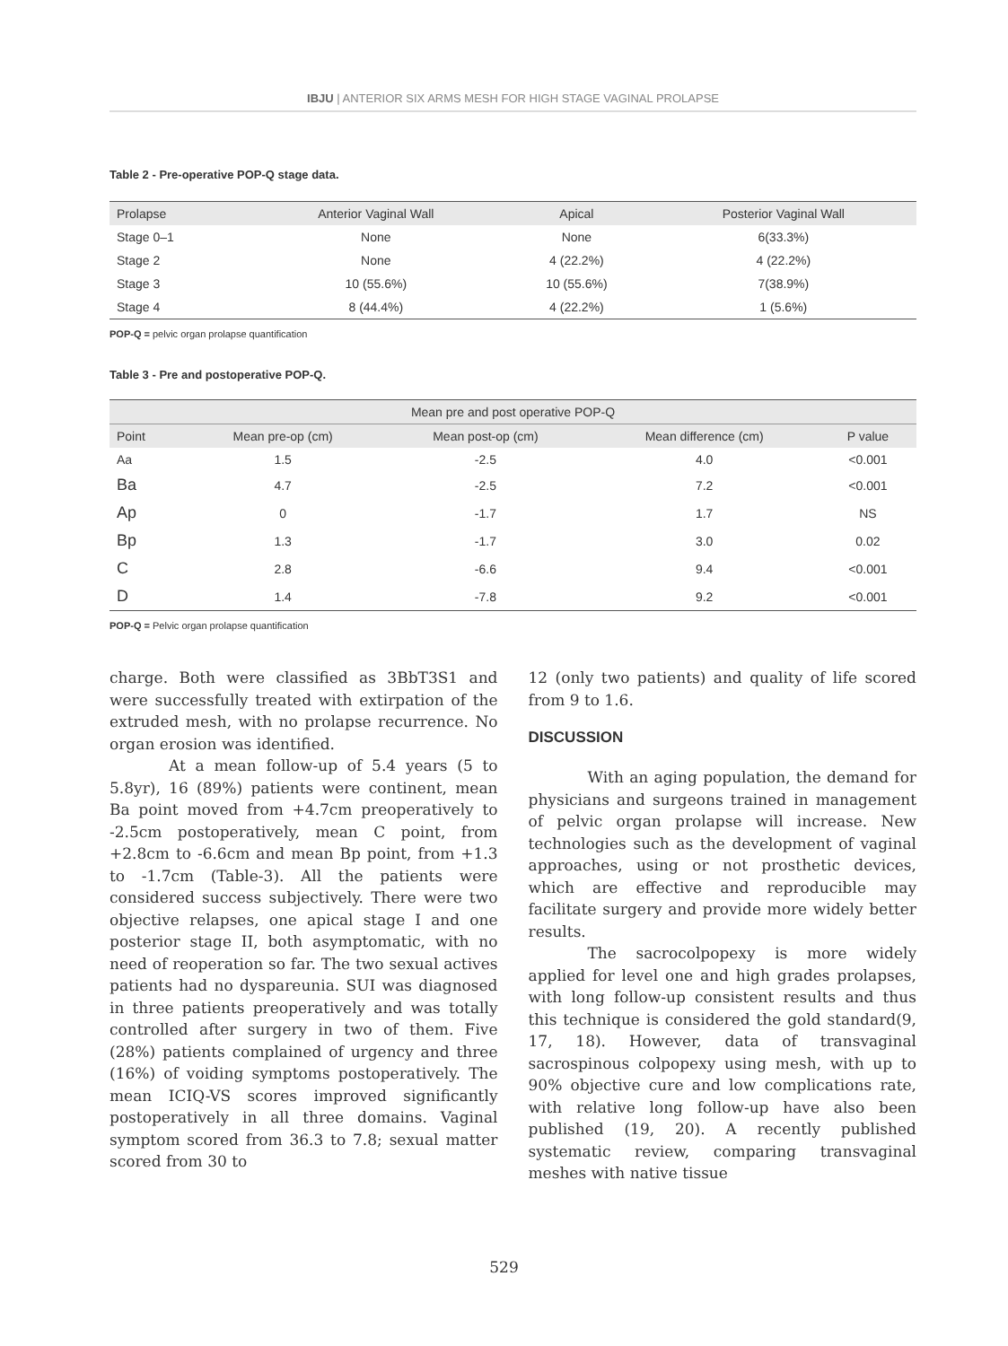IBJU | ANTERIOR SIX ARMS MESH FOR HIGH STAGE VAGINAL PROLAPSE
Table 2 - Pre-operative POP-Q stage data.
| Prolapse | Anterior Vaginal Wall | Apical | Posterior Vaginal Wall |
| --- | --- | --- | --- |
| Stage 0–1 | None | None | 6(33.3%) |
| Stage 2 | None | 4 (22.2%) | 4 (22.2%) |
| Stage 3 | 10 (55.6%) | 10 (55.6%) | 7(38.9%) |
| Stage 4 | 8 (44.4%) | 4 (22.2%) | 1 (5.6%) |
POP-Q = pelvic organ prolapse quantification
Table 3 - Pre and postoperative POP-Q.
| Mean pre and post operative POP-Q | | | | |
| --- | --- | --- | --- | --- |
| Point | Mean pre-op (cm) | Mean post-op (cm) | Mean difference (cm) | P value |
| Aa | 1.5 | -2.5 | 4.0 | <0.001 |
| Ba | 4.7 | -2.5 | 7.2 | <0.001 |
| Ap | 0 | -1.7 | 1.7 | NS |
| Bp | 1.3 | -1.7 | 3.0 | 0.02 |
| C | 2.8 | -6.6 | 9.4 | <0.001 |
| D | 1.4 | -7.8 | 9.2 | <0.001 |
POP-Q = Pelvic organ prolapse quantification
charge. Both were classified as 3BbT3S1 and were successfully treated with extirpation of the extruded mesh, with no prolapse recurrence. No organ erosion was identified.
At a mean follow-up of 5.4 years (5 to 5.8yr), 16 (89%) patients were continent, mean Ba point moved from +4.7cm preoperatively to -2.5cm postoperatively, mean C point, from +2.8cm to -6.6cm and mean Bp point, from +1.3 to -1.7cm (Table-3). All the patients were considered success subjectively. There were two objective relapses, one apical stage I and one posterior stage II, both asymptomatic, with no need of reoperation so far. The two sexual actives patients had no dyspareunia. SUI was diagnosed in three patients preoperatively and was totally controlled after surgery in two of them. Five (28%) patients complained of urgency and three (16%) of voiding symptoms postoperatively. The mean ICIQ-VS scores improved significantly postoperatively in all three domains. Vaginal symptom scored from 36.3 to 7.8; sexual matter scored from 30 to
12 (only two patients) and quality of life scored from 9 to 1.6.
DISCUSSION
With an aging population, the demand for physicians and surgeons trained in management of pelvic organ prolapse will increase. New technologies such as the development of vaginal approaches, using or not prosthetic devices, which are effective and reproducible may facilitate surgery and provide more widely better results.
The sacrocolpopexy is more widely applied for level one and high grades prolapses, with long follow-up consistent results and thus this technique is considered the gold standard(9, 17, 18). However, data of transvaginal sacrospinous colpopexy using mesh, with up to 90% objective cure and low complications rate, with relative long follow-up have also been published (19, 20). A recently published systematic review, comparing transvaginal meshes with native tissue
529